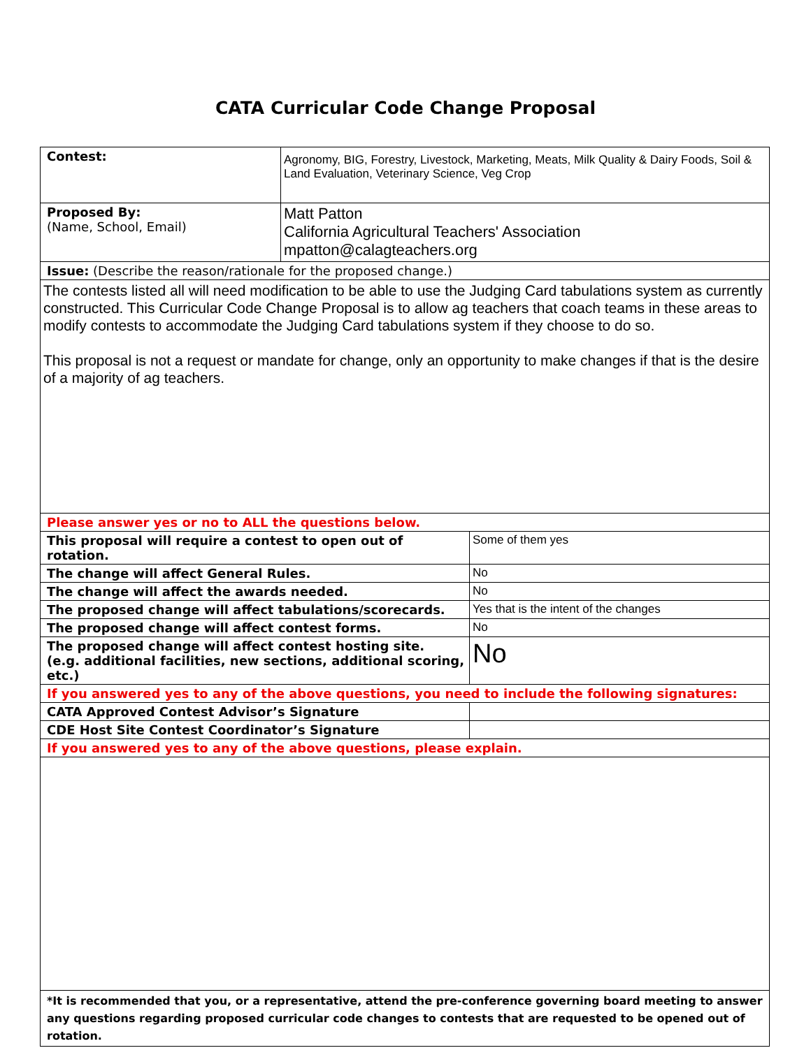CATA Curricular Code Change Proposal
| Contest: | Agronomy, BIG, Forestry, Livestock, Marketing, Meats, Milk Quality & Dairy Foods, Soil & Land Evaluation, Veterinary Science, Veg Crop | |
| Proposed By: (Name, School, Email) | Matt Patton California Agricultural Teachers' Association mpatton@calagteachers.org | |
| Issue: (Describe the reason/rationale for the proposed change.) | | |
| The contests listed all will need modification to be able to use the Judging Card tabulations system as currently constructed. This Curricular Code Change Proposal is to allow ag teachers that coach teams in these areas to modify contests to accommodate the Judging Card tabulations system if they choose to do so. This proposal is not a request or mandate for change, only an opportunity to make changes if that is the desire of a majority of ag teachers. | | |
| Please answer yes or no to ALL the questions below. | | |
| This proposal will require a contest to open out of rotation. | | Some of them yes |
| The change will affect General Rules. | | No |
| The change will affect the awards needed. | | No |
| The proposed change will affect tabulations/scorecards. | | Yes that is the intent of the changes |
| The proposed change will affect contest forms. | | No |
| The proposed change will affect contest hosting site. (e.g. additional facilities, new sections, additional scoring, etc.) | | No |
| If you answered yes to any of the above questions, you need to include the following signatures: | | |
| CATA Approved Contest Advisor’s Signature | | |
| CDE Host Site Contest Coordinator’s Signature | | |
| If you answered yes to any of the above questions, please explain. | | |
| *It is recommended that you, or a representative, attend the pre-conference governing board meeting to answer any questions regarding proposed curricular code changes to contests that are requested to be opened out of rotation. | | |